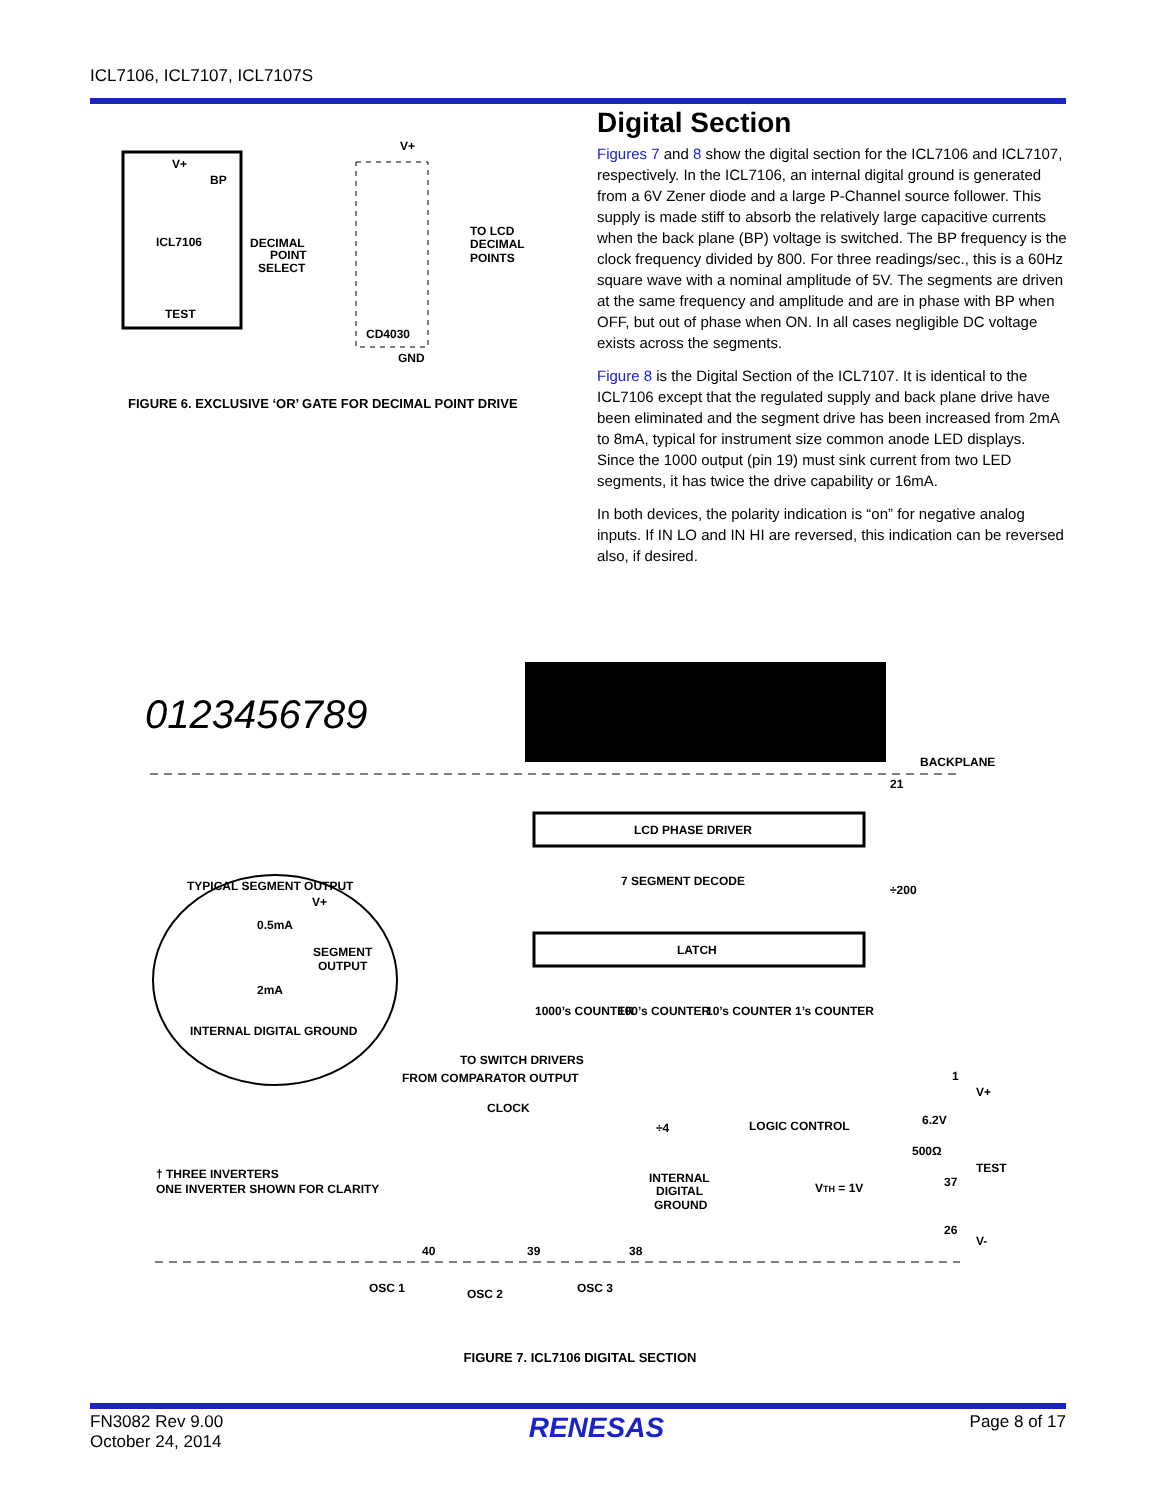ICL7106, ICL7107, ICL7107S
V+
BP
ICL7106
TEST
DECIMAL
POINT
SELECT
TO LCD
DECIMAL
POINTS
V+
CD4030
GND
FIGURE 6. EXCLUSIVE ‘OR’ GATE FOR DECIMAL POINT DRIVE
Digital Section
Figures 7 and 8 show the digital section for the ICL7106 and ICL7107, respectively. In the ICL7106, an internal digital ground is generated from a 6V Zener diode and a large P-Channel source follower. This supply is made stiff to absorb the relatively large capacitive currents when the back plane (BP) voltage is switched. The BP frequency is the clock frequency divided by 800. For three readings/sec., this is a 60Hz square wave with a nominal amplitude of 5V. The segments are driven at the same frequency and amplitude and are in phase with BP when OFF, but out of phase when ON. In all cases negligible DC voltage exists across the segments.
Figure 8 is the Digital Section of the ICL7107. It is identical to the ICL7106 except that the regulated supply and back plane drive have been eliminated and the segment drive has been increased from 2mA to 8mA, typical for instrument size common anode LED displays. Since the 1000 output (pin 19) must sink current from two LED segments, it has twice the drive capability or 16mA.
In both devices, the polarity indication is “on” for negative analog inputs. If IN LO and IN HI are reversed, this indication can be reversed also, if desired.
0123456789
LCD PHASE DRIVER
7 SEGMENT DECODE
LATCH
1000’s COUNTER
100’s COUNTER
10’s COUNTER
1’s COUNTER
÷200
BACKPLANE
21
TYPICAL SEGMENT OUTPUT
V+
0.5mA
SEGMENT
OUTPUT
2mA
INTERNAL DIGITAL GROUND
TO SWITCH DRIVERS
FROM COMPARATOR OUTPUT
CLOCK
÷4
LOGIC CONTROL
† THREE INVERTERS
ONE INVERTER SHOWN FOR CLARITY
INTERNAL
DIGITAL
GROUND
VTH = 1V
1
V+
6.2V
500Ω
TEST
37
26
V-
40
39
38
OSC 1
OSC 2
OSC 3
FIGURE 7. ICL7106 DIGITAL SECTION
FN3082 Rev 9.00
October 24, 2014
RENESAS
Page 8 of 17